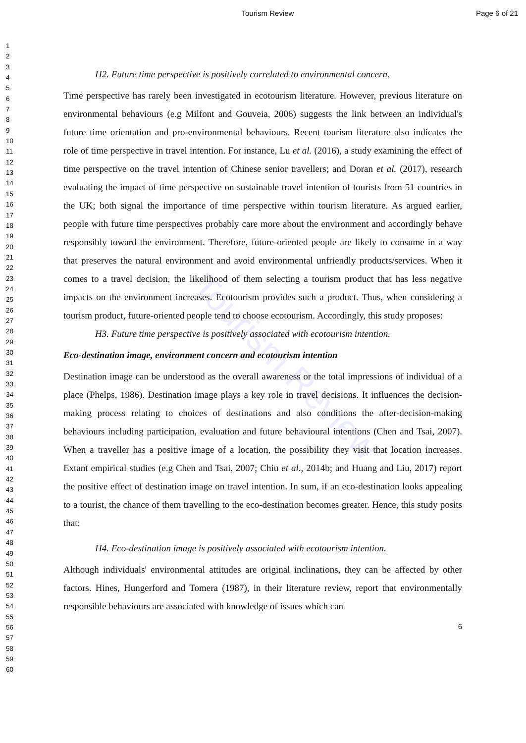Tourism Review Page 6 of 21
1
2
3
4
5
6
7
8
9
10
11
12
13
14
15
16
17
18
19
20
21
22
23
24
25
26
27
28
29
30
31
32
33
34
35
36
37
38
39
40
41
42
43
44
45
46
47
48
49
50
51
52
53
54
55
56
57
58
59
60
Tourism Review
H2. Future time perspective is positively correlated to environmental concern.
Time perspective has rarely been investigated in ecotourism literature. However, previous literature on environmental behaviours (e.g Milfont and Gouveia, 2006) suggests the link between an individual's future time orientation and pro-environmental behaviours. Recent tourism literature also indicates the role of time perspective in travel intention. For instance, Lu et al. (2016), a study examining the effect of time perspective on the travel intention of Chinese senior travellers; and Doran et al. (2017), research evaluating the impact of time perspective on sustainable travel intention of tourists from 51 countries in the UK; both signal the importance of time perspective within tourism literature. As argued earlier, people with future time perspectives probably care more about the environment and accordingly behave responsibly toward the environment. Therefore, future-oriented people are likely to consume in a way that preserves the natural environment and avoid environmental unfriendly products/services. When it comes to a travel decision, the likelihood of them selecting a tourism product that has less negative impacts on the environment increases. Ecotourism provides such a product. Thus, when considering a tourism product, future-oriented people tend to choose ecotourism. Accordingly, this study proposes:
H3. Future time perspective is positively associated with ecotourism intention.
Eco-destination image, environment concern and ecotourism intention
Destination image can be understood as the overall awareness or the total impressions of individual of a place (Phelps, 1986). Destination image plays a key role in travel decisions. It influences the decision-making process relating to choices of destinations and also conditions the after-decision-making behaviours including participation, evaluation and future behavioural intentions (Chen and Tsai, 2007). When a traveller has a positive image of a location, the possibility they visit that location increases. Extant empirical studies (e.g Chen and Tsai, 2007; Chiu et al., 2014b; and Huang and Liu, 2017) report the positive effect of destination image on travel intention. In sum, if an eco-destination looks appealing to a tourist, the chance of them travelling to the eco-destination becomes greater. Hence, this study posits that:
H4. Eco-destination image is positively associated with ecotourism intention.
Although individuals' environmental attitudes are original inclinations, they can be affected by other factors. Hines, Hungerford and Tomera (1987), in their literature review, report that environmentally responsible behaviours are associated with knowledge of issues which can
6